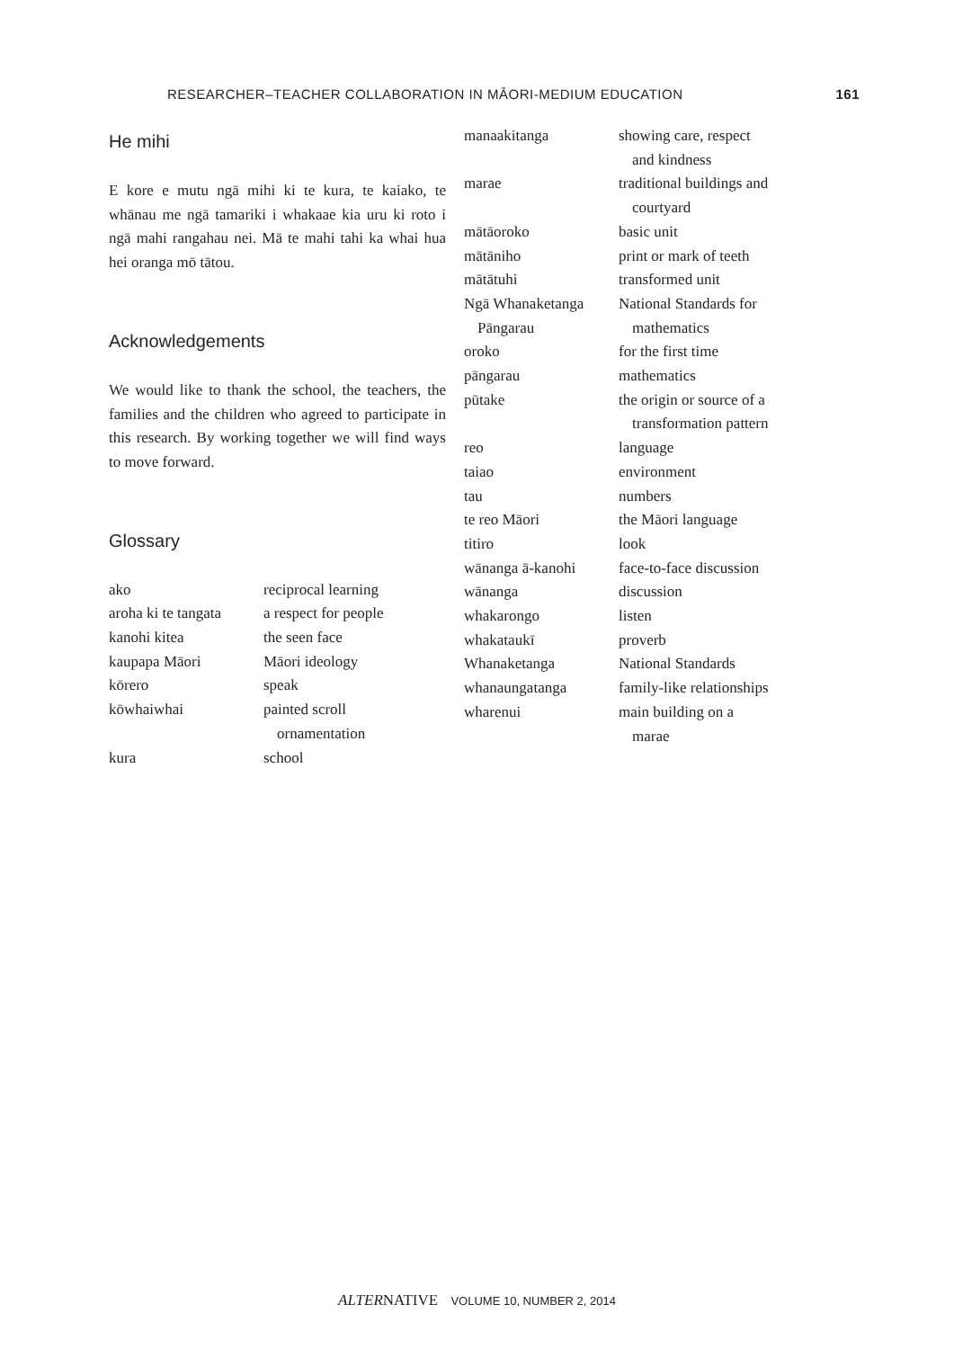RESEARCHER–TEACHER COLLABORATION IN MĀORI-MEDIUM EDUCATION 161
He mihi
E kore e mutu ngā mihi ki te kura, te kaiako, te whānau me ngā tamariki i whakaae kia uru ki roto i ngā mahi rangahau nei. Mā te mahi tahi ka whai hua hei oranga mō tātou.
Acknowledgements
We would like to thank the school, the teachers, the families and the children who agreed to participate in this research. By working together we will find ways to move forward.
Glossary
| ako | reciprocal learning |
| aroha ki te tangata | a respect for people |
| kanohi kitea | the seen face |
| kaupapa Māori | Māori ideology |
| kōrero | speak |
| kōwhaiwhai | painted scroll ornamentation |
| kura | school |
| manaakitanga | showing care, respect and kindness |
| marae | traditional buildings and courtyard |
| mātāoroko | basic unit |
| mātāniho | print or mark of teeth |
| mātātuhi | transformed unit |
| Ngā Whanaketanga Pāngarau | National Standards for mathematics |
| oroko | for the first time |
| pāngarau | mathematics |
| pūtake | the origin or source of a transformation pattern |
| reo | language |
| taiao | environment |
| tau | numbers |
| te reo Māori | the Māori language |
| titiro | look |
| wānanga ā-kanohi | face-to-face discussion |
| wānanga | discussion |
| whakarongo | listen |
| whakataukī | proverb |
| Whanaketanga | National Standards |
| whanaungatanga | family-like relationships |
| wharenui | main building on a marae |
ALTERNATIVE VOLUME 10, NUMBER 2, 2014